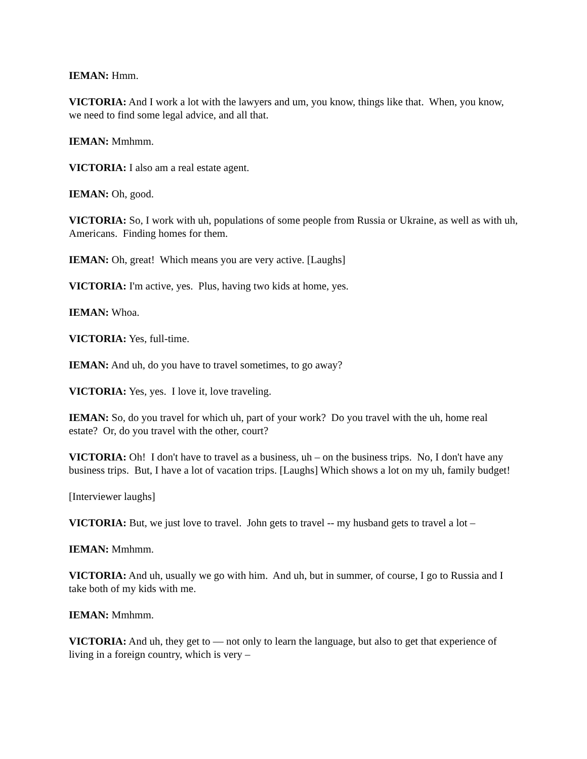IEMAN: Hmm.
VICTORIA: And I work a lot with the lawyers and um, you know, things like that. When, you know, we need to find some legal advice, and all that.
IEMAN: Mmhmm.
VICTORIA: I also am a real estate agent.
IEMAN: Oh, good.
VICTORIA: So, I work with uh, populations of some people from Russia or Ukraine, as well as with uh, Americans. Finding homes for them.
IEMAN: Oh, great! Which means you are very active. [Laughs]
VICTORIA: I'm active, yes. Plus, having two kids at home, yes.
IEMAN: Whoa.
VICTORIA: Yes, full-time.
IEMAN: And uh, do you have to travel sometimes, to go away?
VICTORIA: Yes, yes. I love it, love traveling.
IEMAN: So, do you travel for which uh, part of your work? Do you travel with the uh, home real estate? Or, do you travel with the other, court?
VICTORIA: Oh! I don't have to travel as a business, uh – on the business trips. No, I don't have any business trips. But, I have a lot of vacation trips. [Laughs] Which shows a lot on my uh, family budget!
[Interviewer laughs]
VICTORIA: But, we just love to travel. John gets to travel -- my husband gets to travel a lot –
IEMAN: Mmhmm.
VICTORIA: And uh, usually we go with him. And uh, but in summer, of course, I go to Russia and I take both of my kids with me.
IEMAN: Mmhmm.
VICTORIA: And uh, they get to — not only to learn the language, but also to get that experience of living in a foreign country, which is very –